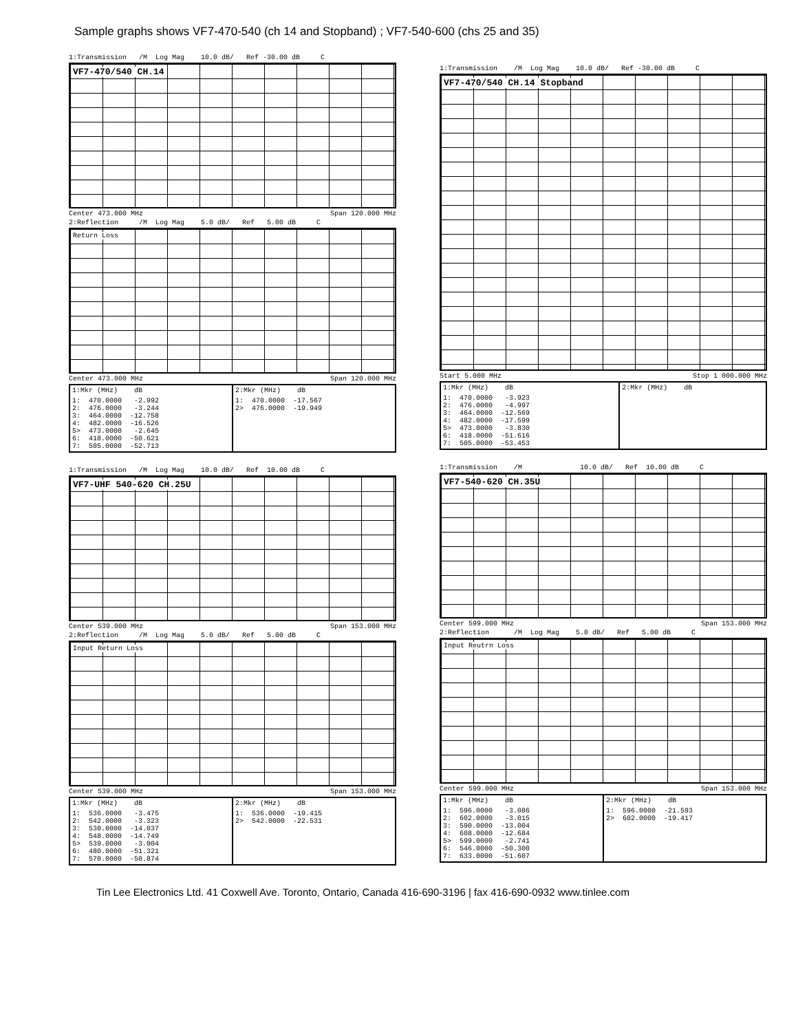Sample graphs shows VF7-470-540 (ch 14 and Stopband) ; VF7-540-600 (chs 25 and 35)
1:Transmission /M Log Mag 10.0 dB/ Ref -30.00 dB C
VF7-470/540 CH.14
Center 473.000 MHz Span 120.000 MHz
2:Reflection /M Log Mag 5.0 dB/ Ref 5.00 dB C
Return Loss
Center 473.000 MHz Span 120.000 MHz
| 1:Mkr (MHz) dB | 2:Mkr (MHz) dB |
| --- | --- |
| 1: 470.0000 -2.992 2: 476.0000 -3.244 3: 464.0000 -12.758 4: 482.0000 -16.526 5> 473.0000 -2.645 6: 418.0000 -50.621 7: 505.0000 -52.713 | 1: 470.0000 -17.567 2> 476.0000 -19.949 |
1:Transmission /M Log Mag 10.0 dB/ Ref 10.00 dB C
VF7-UHF 540-620 CH.25U
Center 539.000 MHz Span 153.000 MHz
2:Reflection /M Log Mag 5.0 dB/ Ref 5.00 dB C
Input Return Loss
Center 539.000 MHz Span 153.000 MHz
| 1:Mkr (MHz) dB | 2:Mkr (MHz) dB |
| --- | --- |
| 1: 536.0000 -3.475 2: 542.0000 -3.323 3: 530.0000 -14.037 4: 548.0000 -14.749 5> 539.0000 -3.004 6: 480.0000 -51.321 7: 570.0000 -50.874 | 1: 536.0000 -19.415 2> 542.0000 -22.531 |
1:Transmission /M Log Mag 10.0 dB/ Ref -30.00 dB C
VF7-470/540 CH.14 Stopband
Start 5.000 MHz Stop 1 000.000 MHz
| 1:Mkr (MHz) dB | 2:Mkr (MHz) dB |
| --- | --- |
| 1: 470.0000 -3.923 2: 476.0000 -4.997 3: 464.0000 -12.569 4: 482.0000 -17.599 5> 473.0000 -3.830 6: 418.0000 -51.616 7: 505.0000 -53.453 | |
1:Transmission /M 10.0 dB/ Ref 10.00 dB C
VF7-540-620 CH.35U
Center 599.000 MHz Span 153.000 MHz
2:Reflection /M Log Mag 5.0 dB/ Ref 5.00 dB C
Input Reutrn Loss
Center 599.000 MHz Span 153.000 MHz
| 1:Mkr (MHz) dB | 2:Mkr (MHz) dB |
| --- | --- |
| 1: 596.0000 -3.086 2: 602.0000 -3.015 3: 590.0000 -13.004 4: 608.0000 -12.684 5> 599.0000 -2.741 6: 546.0000 -50.300 7: 633.0000 -51.607 | 1: 596.0000 -21.593 2> 602.0000 -19.417 |
Tin Lee Electronics Ltd. 41 Coxwell Ave. Toronto, Ontario, Canada 416-690-3196 | fax 416-690-0932 www.tinlee.com